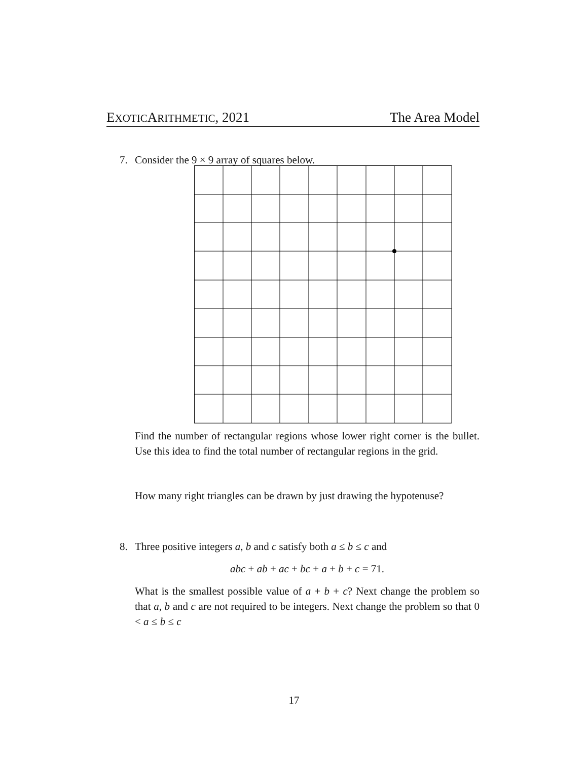EXOTICARITHMETIC, 2021 The Area Model
7. Consider the 9 × 9 array of squares below.
Find the number of rectangular regions whose lower right corner is the bullet. Use this idea to find the total number of rectangular regions in the grid.
How many right triangles can be drawn by just drawing the hypotenuse?
8. Three positive integers a, b and c satisfy both a ≤ b ≤ c and
abc + ab + ac + bc + a + b + c = 71.
What is the smallest possible value of a + b + c? Next change the problem so that a, b and c are not required to be integers. Next change the problem so that 0 < a ≤ b ≤ c
17